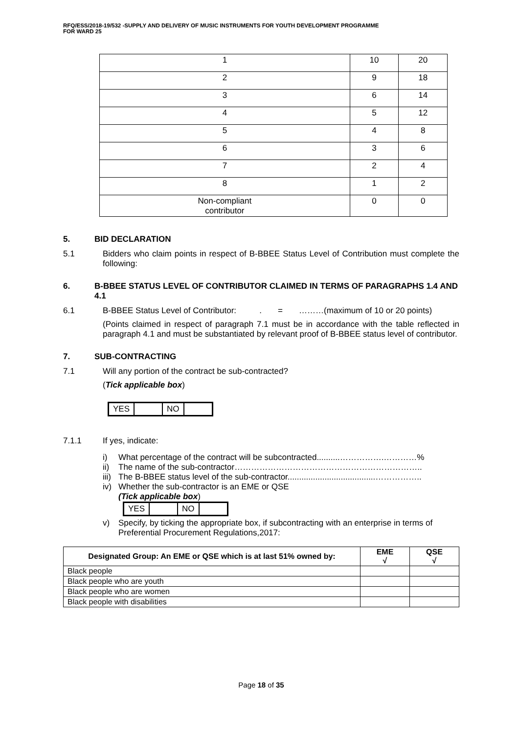RFQ/ESS/2018-19/532 -SUPPLY AND DELIVERY OF MUSIC INSTRUMENTS FOR YOUTH DEVELOPMENT PROGRAMME
FOR WARD 25
| 1 | 10 | 20 |
| 2 | 9 | 18 |
| 3 | 6 | 14 |
| 4 | 5 | 12 |
| 5 | 4 | 8 |
| 6 | 3 | 6 |
| 7 | 2 | 4 |
| 8 | 1 | 2 |
| Non-compliant contributor | 0 | 0 |
5. BID DECLARATION
5.1 Bidders who claim points in respect of B-BBEE Status Level of Contribution must complete the following:
6. B-BBEE STATUS LEVEL OF CONTRIBUTOR CLAIMED IN TERMS OF PARAGRAPHS 1.4 AND 4.1
6.1 B-BBEE Status Level of Contributor: . = ………(maximum of 10 or 20 points)
(Points claimed in respect of paragraph 7.1 must be in accordance with the table reflected in paragraph 4.1 and must be substantiated by relevant proof of B-BBEE status level of contributor.
7. SUB-CONTRACTING
7.1 Will any portion of the contract be sub-contracted?
(Tick applicable box)
| YES | | NO | |
7.1.1 If yes, indicate:
i) What percentage of the contract will be subcontracted..........…………….…………%
ii) The name of the sub-contractor…………………………………………………………..
iii) The B-BBEE status level of the sub-contractor......................................……………..
iv) Whether the sub-contractor is an EME or QSE
(Tick applicable box)
| YES | | NO | |
v) Specify, by ticking the appropriate box, if subcontracting with an enterprise in terms of Preferential Procurement Regulations,2017:
| Designated Group: An EME or QSE which is at last 51% owned by: | EME √ | QSE √ |
| --- | --- | --- |
| Black people | | |
| Black people who are youth | | |
| Black people who are women | | |
| Black people with disabilities | | |
Page 18 of 35